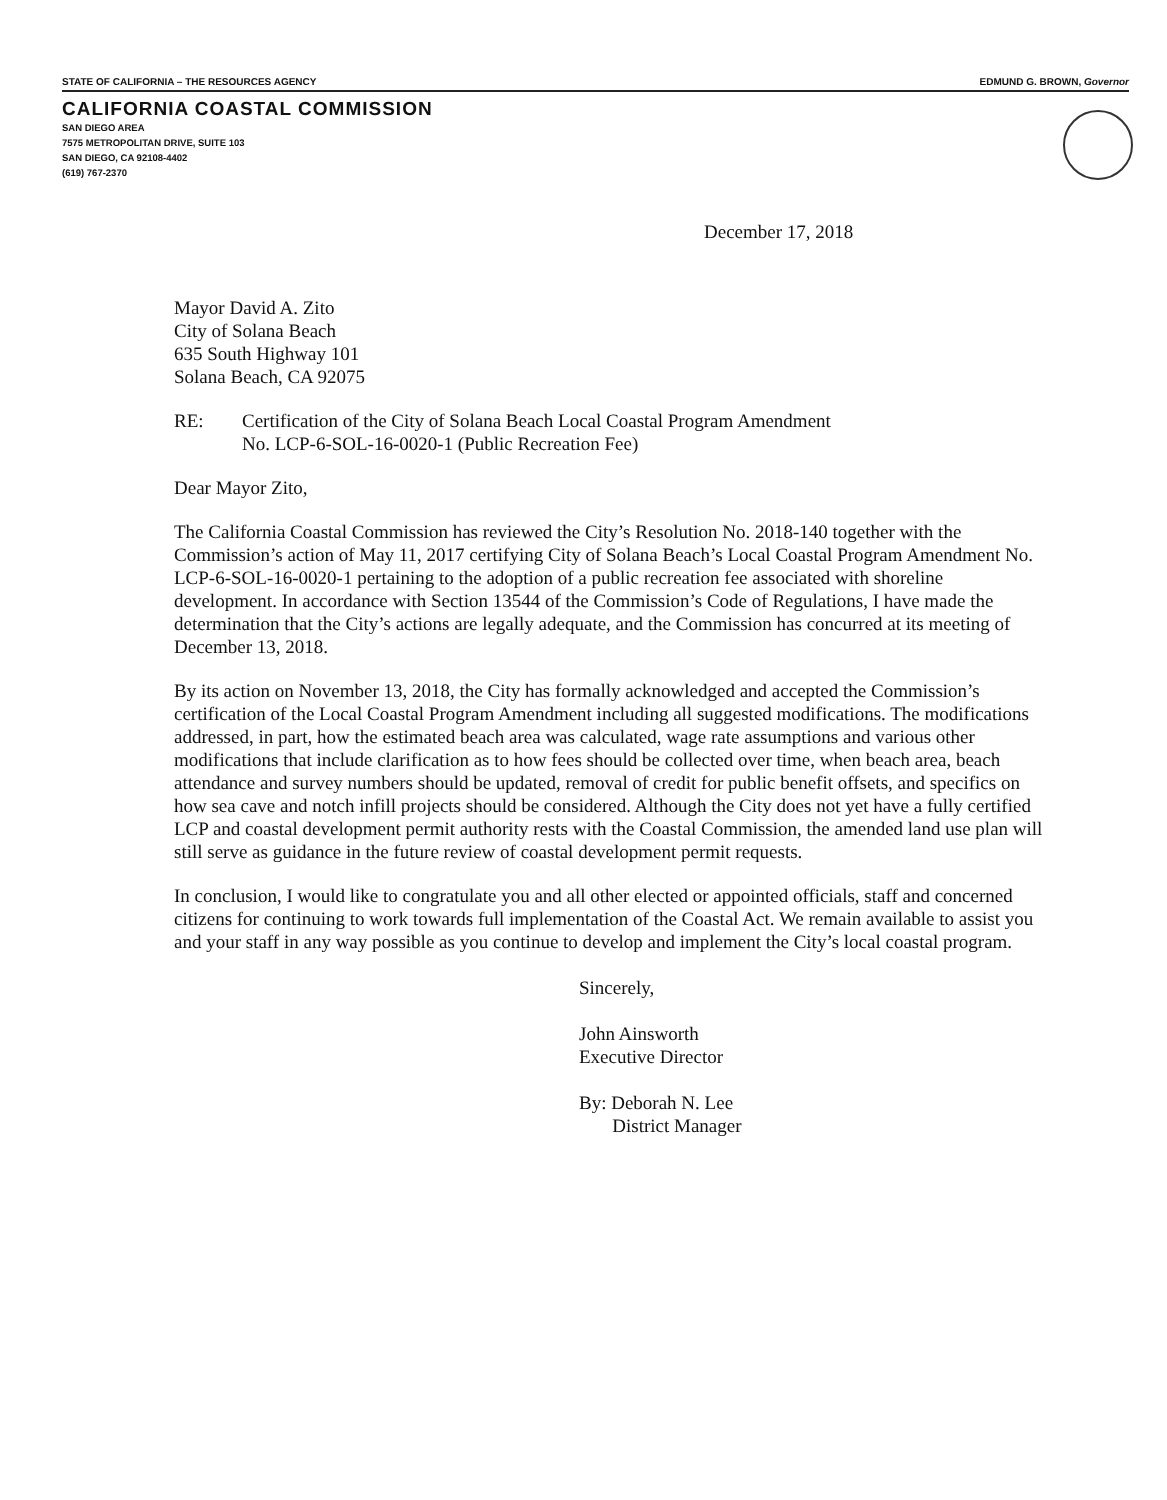STATE OF CALIFORNIA – THE RESOURCES AGENCY EDMUND G. BROWN, Governor
CALIFORNIA COASTAL COMMISSION
SAN DIEGO AREA
7575 METROPOLITAN DRIVE, SUITE 103
SAN DIEGO, CA 92108-4402
(619) 767-2370
December 17, 2018
Mayor David A. Zito
City of Solana Beach
635 South Highway 101
Solana Beach, CA 92075
RE: Certification of the City of Solana Beach Local Coastal Program Amendment
No. LCP-6-SOL-16-0020-1 (Public Recreation Fee)
Dear Mayor Zito,
The California Coastal Commission has reviewed the City’s Resolution No. 2018-140 together with the Commission’s action of May 11, 2017 certifying City of Solana Beach’s Local Coastal Program Amendment No. LCP-6-SOL-16-0020-1 pertaining to the adoption of a public recreation fee associated with shoreline development. In accordance with Section 13544 of the Commission’s Code of Regulations, I have made the determination that the City’s actions are legally adequate, and the Commission has concurred at its meeting of December 13, 2018.
By its action on November 13, 2018, the City has formally acknowledged and accepted the Commission’s certification of the Local Coastal Program Amendment including all suggested modifications. The modifications addressed, in part, how the estimated beach area was calculated, wage rate assumptions and various other modifications that include clarification as to how fees should be collected over time, when beach area, beach attendance and survey numbers should be updated, removal of credit for public benefit offsets, and specifics on how sea cave and notch infill projects should be considered. Although the City does not yet have a fully certified LCP and coastal development permit authority rests with the Coastal Commission, the amended land use plan will still serve as guidance in the future review of coastal development permit requests.
In conclusion, I would like to congratulate you and all other elected or appointed officials, staff and concerned citizens for continuing to work towards full implementation of the Coastal Act. We remain available to assist you and your staff in any way possible as you continue to develop and implement the City’s local coastal program.
Sincerely,
John Ainsworth
Executive Director
By: Deborah N. Lee
District Manager